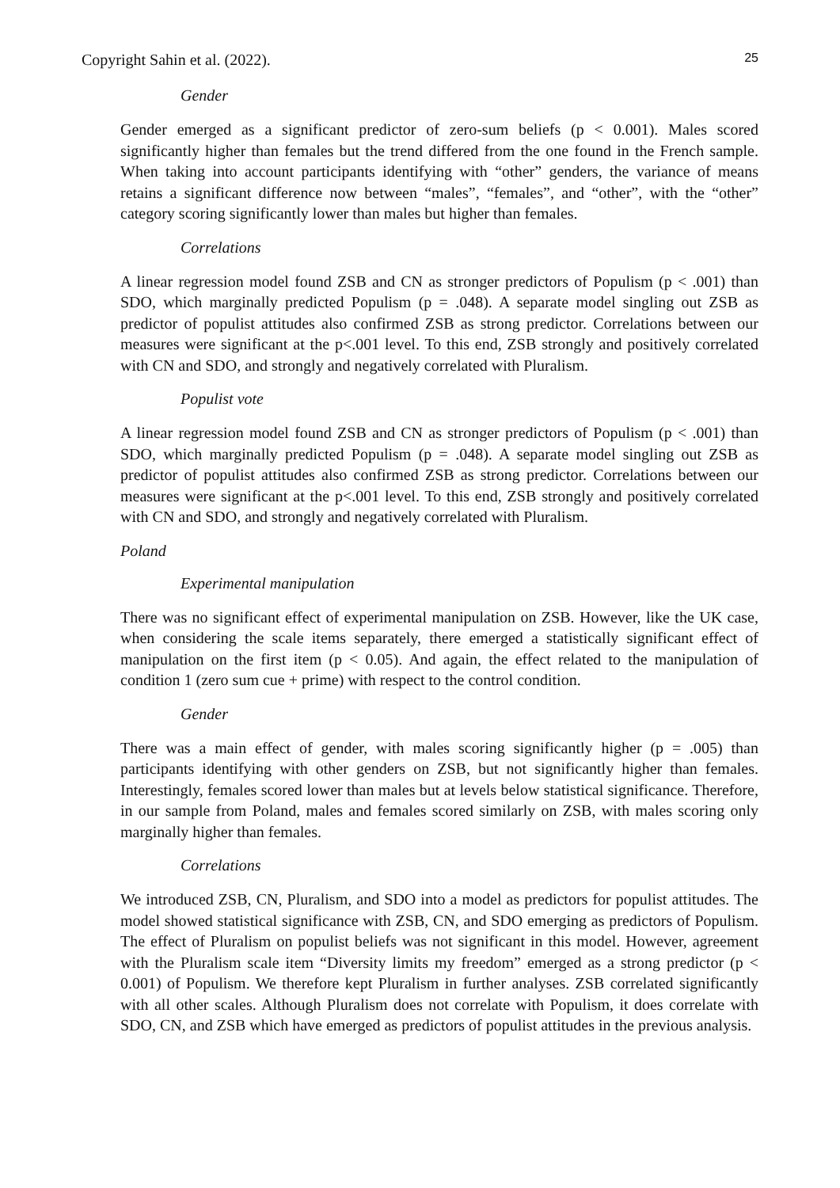Copyright Sahin et al. (2022). 25
Gender
Gender emerged as a significant predictor of zero-sum beliefs (p < 0.001). Males scored significantly higher than females but the trend differed from the one found in the French sample. When taking into account participants identifying with “other” genders, the variance of means retains a significant difference now between “males”, “females”, and “other”, with the “other” category scoring significantly lower than males but higher than females.
Correlations
A linear regression model found ZSB and CN as stronger predictors of Populism (p < .001) than SDO, which marginally predicted Populism (p = .048). A separate model singling out ZSB as predictor of populist attitudes also confirmed ZSB as strong predictor. Correlations between our measures were significant at the p<.001 level. To this end, ZSB strongly and positively correlated with CN and SDO, and strongly and negatively correlated with Pluralism.
Populist vote
A linear regression model found ZSB and CN as stronger predictors of Populism (p < .001) than SDO, which marginally predicted Populism (p = .048). A separate model singling out ZSB as predictor of populist attitudes also confirmed ZSB as strong predictor. Correlations between our measures were significant at the p<.001 level. To this end, ZSB strongly and positively correlated with CN and SDO, and strongly and negatively correlated with Pluralism.
Poland
Experimental manipulation
There was no significant effect of experimental manipulation on ZSB. However, like the UK case, when considering the scale items separately, there emerged a statistically significant effect of manipulation on the first item (p < 0.05). And again, the effect related to the manipulation of condition 1 (zero sum cue + prime) with respect to the control condition.
Gender
There was a main effect of gender, with males scoring significantly higher (p = .005) than participants identifying with other genders on ZSB, but not significantly higher than females. Interestingly, females scored lower than males but at levels below statistical significance. Therefore, in our sample from Poland, males and females scored similarly on ZSB, with males scoring only marginally higher than females.
Correlations
We introduced ZSB, CN, Pluralism, and SDO into a model as predictors for populist attitudes. The model showed statistical significance with ZSB, CN, and SDO emerging as predictors of Populism. The effect of Pluralism on populist beliefs was not significant in this model. However, agreement with the Pluralism scale item “Diversity limits my freedom” emerged as a strong predictor (p < 0.001) of Populism. We therefore kept Pluralism in further analyses. ZSB correlated significantly with all other scales. Although Pluralism does not correlate with Populism, it does correlate with SDO, CN, and ZSB which have emerged as predictors of populist attitudes in the previous analysis.